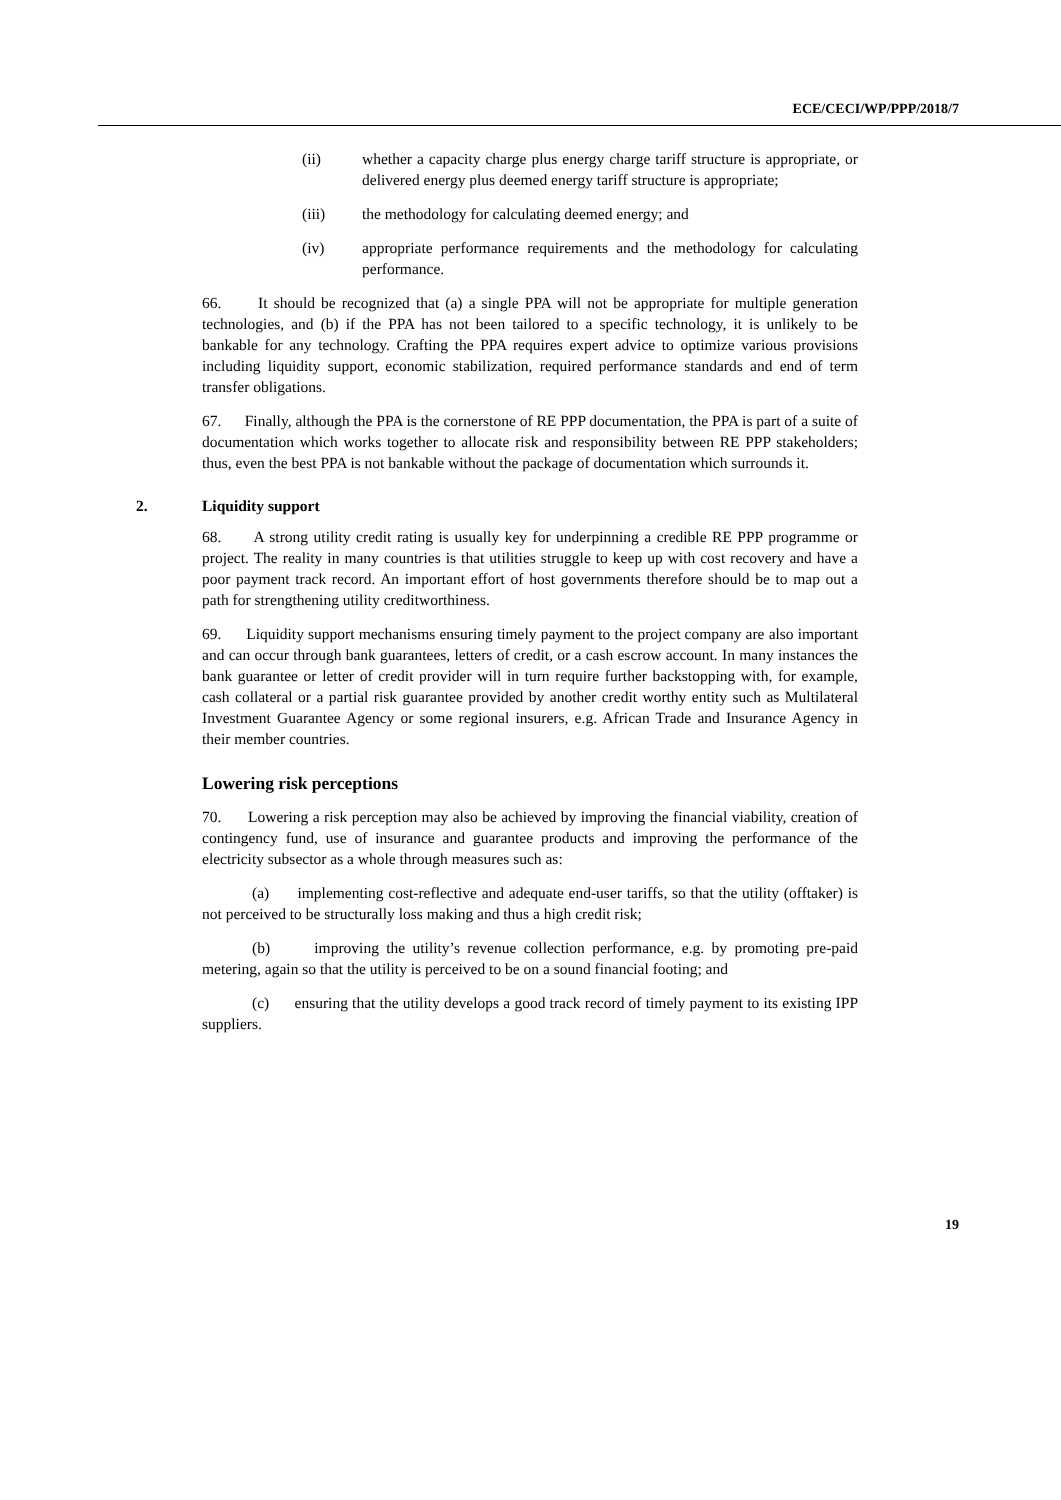ECE/CECI/WP/PPP/2018/7
(ii) whether a capacity charge plus energy charge tariff structure is appropriate, or delivered energy plus deemed energy tariff structure is appropriate;
(iii) the methodology for calculating deemed energy; and
(iv) appropriate performance requirements and the methodology for calculating performance.
66. It should be recognized that (a) a single PPA will not be appropriate for multiple generation technologies, and (b) if the PPA has not been tailored to a specific technology, it is unlikely to be bankable for any technology. Crafting the PPA requires expert advice to optimize various provisions including liquidity support, economic stabilization, required performance standards and end of term transfer obligations.
67. Finally, although the PPA is the cornerstone of RE PPP documentation, the PPA is part of a suite of documentation which works together to allocate risk and responsibility between RE PPP stakeholders; thus, even the best PPA is not bankable without the package of documentation which surrounds it.
2. Liquidity support
68. A strong utility credit rating is usually key for underpinning a credible RE PPP programme or project. The reality in many countries is that utilities struggle to keep up with cost recovery and have a poor payment track record. An important effort of host governments therefore should be to map out a path for strengthening utility creditworthiness.
69. Liquidity support mechanisms ensuring timely payment to the project company are also important and can occur through bank guarantees, letters of credit, or a cash escrow account. In many instances the bank guarantee or letter of credit provider will in turn require further backstopping with, for example, cash collateral or a partial risk guarantee provided by another credit worthy entity such as Multilateral Investment Guarantee Agency or some regional insurers, e.g. African Trade and Insurance Agency in their member countries.
Lowering risk perceptions
70. Lowering a risk perception may also be achieved by improving the financial viability, creation of contingency fund, use of insurance and guarantee products and improving the performance of the electricity subsector as a whole through measures such as:
(a) implementing cost-reflective and adequate end-user tariffs, so that the utility (offtaker) is not perceived to be structurally loss making and thus a high credit risk;
(b) improving the utility’s revenue collection performance, e.g. by promoting pre-paid metering, again so that the utility is perceived to be on a sound financial footing; and
(c) ensuring that the utility develops a good track record of timely payment to its existing IPP suppliers.
19